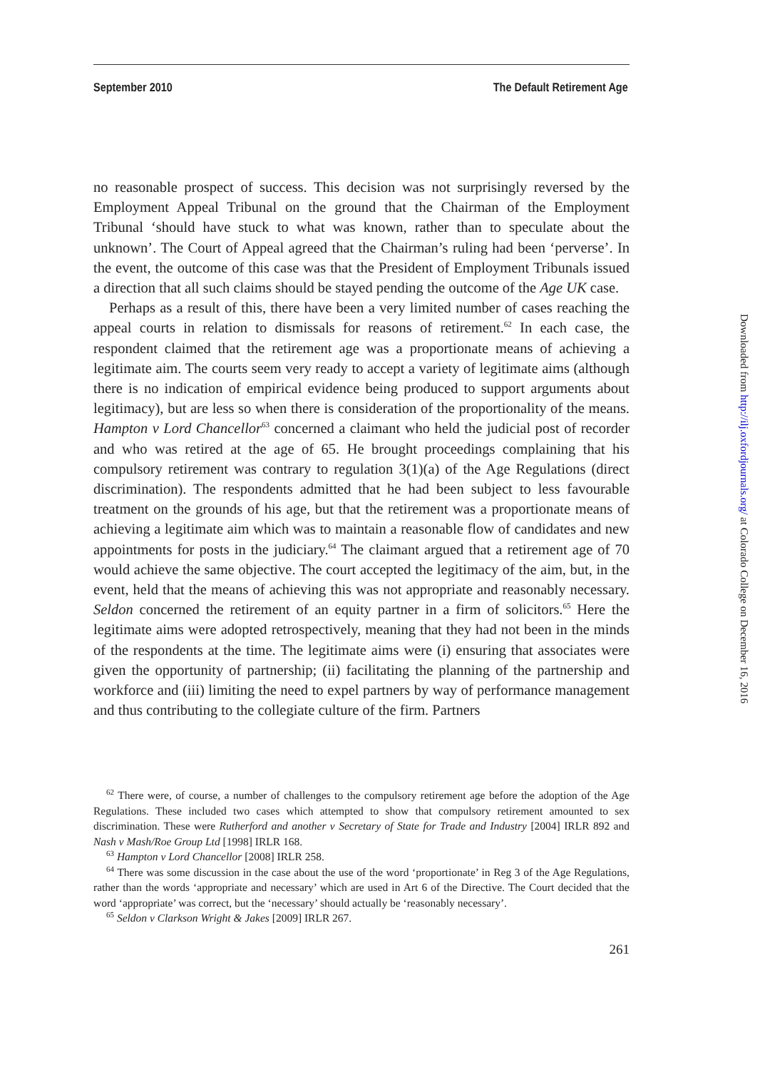September 2010 The Default Retirement Age
no reasonable prospect of success. This decision was not surprisingly reversed by the Employment Appeal Tribunal on the ground that the Chairman of the Employment Tribunal ‘should have stuck to what was known, rather than to speculate about the unknown’. The Court of Appeal agreed that the Chairman’s ruling had been ‘perverse’. In the event, the outcome of this case was that the President of Employment Tribunals issued a direction that all such claims should be stayed pending the outcome of the Age UK case.
Perhaps as a result of this, there have been a very limited number of cases reaching the appeal courts in relation to dismissals for reasons of retirement.<sup>62</sup> In each case, the respondent claimed that the retirement age was a proportionate means of achieving a legitimate aim. The courts seem very ready to accept a variety of legitimate aims (although there is no indication of empirical evidence being produced to support arguments about legitimacy), but are less so when there is consideration of the proportionality of the means. Hampton v Lord Chancellor<sup>63</sup> concerned a claimant who held the judicial post of recorder and who was retired at the age of 65. He brought proceedings complaining that his compulsory retirement was contrary to regulation 3(1)(a) of the Age Regulations (direct discrimination). The respondents admitted that he had been subject to less favourable treatment on the grounds of his age, but that the retirement was a proportionate means of achieving a legitimate aim which was to maintain a reasonable flow of candidates and new appointments for posts in the judiciary.<sup>64</sup> The claimant argued that a retirement age of 70 would achieve the same objective. The court accepted the legitimacy of the aim, but, in the event, held that the means of achieving this was not appropriate and reasonably necessary. Seldon concerned the retirement of an equity partner in a firm of solicitors.<sup>65</sup> Here the legitimate aims were adopted retrospectively, meaning that they had not been in the minds of the respondents at the time. The legitimate aims were (i) ensuring that associates were given the opportunity of partnership; (ii) facilitating the planning of the partnership and workforce and (iii) limiting the need to expel partners by way of performance management and thus contributing to the collegiate culture of the firm. Partners
<sup>62</sup> There were, of course, a number of challenges to the compulsory retirement age before the adoption of the Age Regulations. These included two cases which attempted to show that compulsory retirement amounted to sex discrimination. These were Rutherford and another v Secretary of State for Trade and Industry [2004] IRLR 892 and Nash v Mash/Roe Group Ltd [1998] IRLR 168.
<sup>63</sup> Hampton v Lord Chancellor [2008] IRLR 258.
<sup>64</sup> There was some discussion in the case about the use of the word ‘proportionate’ in Reg 3 of the Age Regulations, rather than the words ‘appropriate and necessary’ which are used in Art 6 of the Directive. The Court decided that the word ‘appropriate’ was correct, but the ‘necessary’ should actually be ‘reasonably necessary’.
<sup>65</sup> Seldon v Clarkson Wright & Jakes [2009] IRLR 267.
261
Downloaded from http://ilj.oxfordjournals.org/ at Colorado College on December 16, 2016